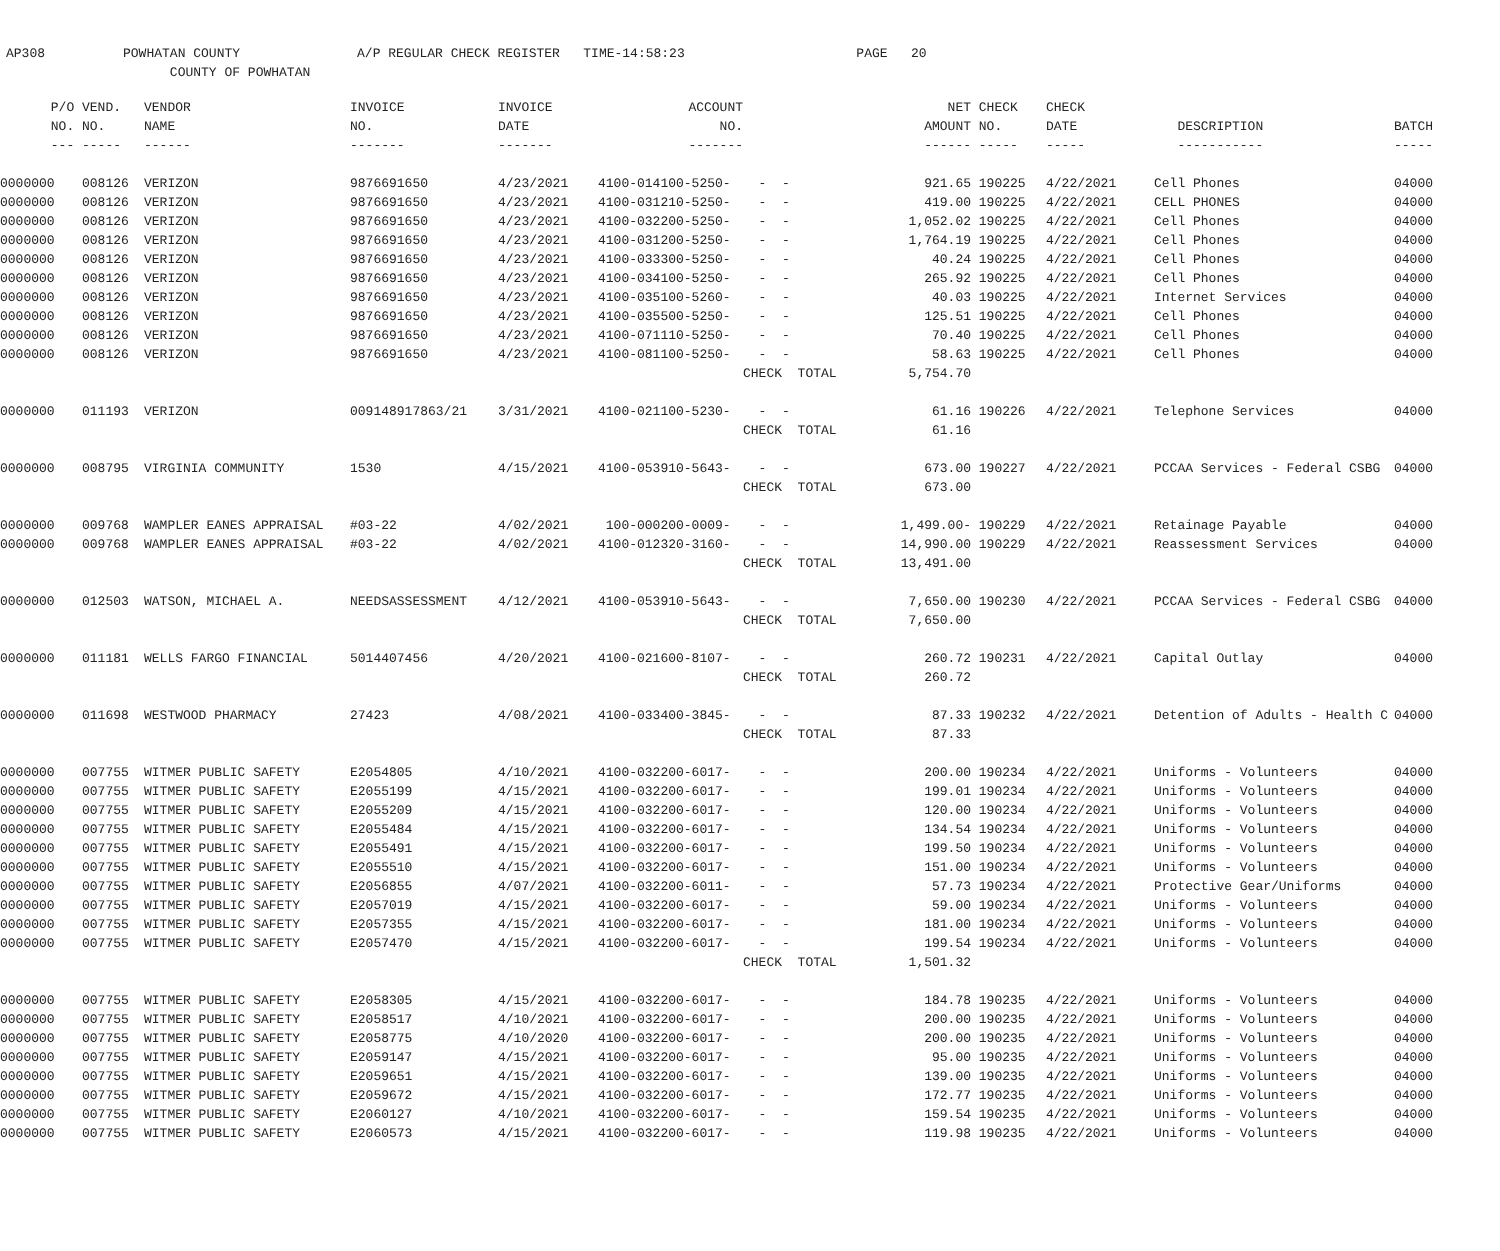AP308 POWHATAN COUNTY A/P REGULAR CHECK REGISTER TIME-14:58:23 PAGE 20 COUNTY OF POWHATAN
| P/O | VEND. | VENDOR | INVOICE | INVOICE | ACCOUNT | | NET | CHECK | CHECK | | |
| --- | --- | --- | --- | --- | --- | --- | --- | --- | --- | --- | --- |
| NO. | NO. | NAME | NO. | DATE | NO. | | AMOUNT | NO. | DATE | DESCRIPTION | BATCH |
| --- | ----- | ------ | ------- | ------- | ------- | | ------ | ----- | ----- | ----------- | ----- |
| 0000000 | 008126 | VERIZON | 9876691650 | 4/23/2021 | 4100-014100-5250- | - - | 921.65 | 190225 | 4/22/2021 | Cell Phones | 04000 |
| 0000000 | 008126 | VERIZON | 9876691650 | 4/23/2021 | 4100-031210-5250- | - - | 419.00 | 190225 | 4/22/2021 | CELL PHONES | 04000 |
| 0000000 | 008126 | VERIZON | 9876691650 | 4/23/2021 | 4100-032200-5250- | - - | 1,052.02 | 190225 | 4/22/2021 | Cell Phones | 04000 |
| 0000000 | 008126 | VERIZON | 9876691650 | 4/23/2021 | 4100-031200-5250- | - - | 1,764.19 | 190225 | 4/22/2021 | Cell Phones | 04000 |
| 0000000 | 008126 | VERIZON | 9876691650 | 4/23/2021 | 4100-033300-5250- | - - | 40.24 | 190225 | 4/22/2021 | Cell Phones | 04000 |
| 0000000 | 008126 | VERIZON | 9876691650 | 4/23/2021 | 4100-034100-5250- | - - | 265.92 | 190225 | 4/22/2021 | Cell Phones | 04000 |
| 0000000 | 008126 | VERIZON | 9876691650 | 4/23/2021 | 4100-035100-5260- | - - | 40.03 | 190225 | 4/22/2021 | Internet Services | 04000 |
| 0000000 | 008126 | VERIZON | 9876691650 | 4/23/2021 | 4100-035500-5250- | - - | 125.51 | 190225 | 4/22/2021 | Cell Phones | 04000 |
| 0000000 | 008126 | VERIZON | 9876691650 | 4/23/2021 | 4100-071110-5250- | - - | 70.40 | 190225 | 4/22/2021 | Cell Phones | 04000 |
| 0000000 | 008126 | VERIZON | 9876691650 | 4/23/2021 | 4100-081100-5250- | - - | 58.63 | 190225 | 4/22/2021 | Cell Phones | 04000 |
| | | | | | | CHECK TOTAL | 5,754.70 | | | | |
| 0000000 | 011193 | VERIZON | 009148917863/21 | 3/31/2021 | 4100-021100-5230- | - - | 61.16 | 190226 | 4/22/2021 | Telephone Services | 04000 |
| | | | | | | CHECK TOTAL | 61.16 | | | | |
| 0000000 | 008795 | VIRGINIA COMMUNITY | 1530 | 4/15/2021 | 4100-053910-5643- | - - | 673.00 | 190227 | 4/22/2021 | PCCAA Services - Federal CSBG | 04000 |
| | | | | | | CHECK TOTAL | 673.00 | | | | |
| 0000000 | 009768 | WAMPLER EANES APPRAISAL | #03-22 | 4/02/2021 | 100-000200-0009- | - - | 1,499.00- | 190229 | 4/22/2021 | Retainage Payable | 04000 |
| 0000000 | 009768 | WAMPLER EANES APPRAISAL | #03-22 | 4/02/2021 | 4100-012320-3160- | - - | 14,990.00 | 190229 | 4/22/2021 | Reassessment Services | 04000 |
| | | | | | | CHECK TOTAL | 13,491.00 | | | | |
| 0000000 | 012503 | WATSON, MICHAEL A. | NEEDSASSESSMENT | 4/12/2021 | 4100-053910-5643- | - - | 7,650.00 | 190230 | 4/22/2021 | PCCAA Services - Federal CSBG | 04000 |
| | | | | | | CHECK TOTAL | 7,650.00 | | | | |
| 0000000 | 011181 | WELLS FARGO FINANCIAL | 5014407456 | 4/20/2021 | 4100-021600-8107- | - - | 260.72 | 190231 | 4/22/2021 | Capital Outlay | 04000 |
| | | | | | | CHECK TOTAL | 260.72 | | | | |
| 0000000 | 011698 | WESTWOOD PHARMACY | 27423 | 4/08/2021 | 4100-033400-3845- | - - | 87.33 | 190232 | 4/22/2021 | Detention of Adults - Health C | 04000 |
| | | | | | | CHECK TOTAL | 87.33 | | | | |
| 0000000 | 007755 | WITMER PUBLIC SAFETY | E2054805 | 4/10/2021 | 4100-032200-6017- | - - | 200.00 | 190234 | 4/22/2021 | Uniforms - Volunteers | 04000 |
| 0000000 | 007755 | WITMER PUBLIC SAFETY | E2055199 | 4/15/2021 | 4100-032200-6017- | - - | 199.01 | 190234 | 4/22/2021 | Uniforms - Volunteers | 04000 |
| 0000000 | 007755 | WITMER PUBLIC SAFETY | E2055209 | 4/15/2021 | 4100-032200-6017- | - - | 120.00 | 190234 | 4/22/2021 | Uniforms - Volunteers | 04000 |
| 0000000 | 007755 | WITMER PUBLIC SAFETY | E2055484 | 4/15/2021 | 4100-032200-6017- | - - | 134.54 | 190234 | 4/22/2021 | Uniforms - Volunteers | 04000 |
| 0000000 | 007755 | WITMER PUBLIC SAFETY | E2055491 | 4/15/2021 | 4100-032200-6017- | - - | 199.50 | 190234 | 4/22/2021 | Uniforms - Volunteers | 04000 |
| 0000000 | 007755 | WITMER PUBLIC SAFETY | E2055510 | 4/15/2021 | 4100-032200-6017- | - - | 151.00 | 190234 | 4/22/2021 | Uniforms - Volunteers | 04000 |
| 0000000 | 007755 | WITMER PUBLIC SAFETY | E2056855 | 4/07/2021 | 4100-032200-6011- | - - | 57.73 | 190234 | 4/22/2021 | Protective Gear/Uniforms | 04000 |
| 0000000 | 007755 | WITMER PUBLIC SAFETY | E2057019 | 4/15/2021 | 4100-032200-6017- | - - | 59.00 | 190234 | 4/22/2021 | Uniforms - Volunteers | 04000 |
| 0000000 | 007755 | WITMER PUBLIC SAFETY | E2057355 | 4/15/2021 | 4100-032200-6017- | - - | 181.00 | 190234 | 4/22/2021 | Uniforms - Volunteers | 04000 |
| 0000000 | 007755 | WITMER PUBLIC SAFETY | E2057470 | 4/15/2021 | 4100-032200-6017- | - - | 199.54 | 190234 | 4/22/2021 | Uniforms - Volunteers | 04000 |
| | | | | | | CHECK TOTAL | 1,501.32 | | | | |
| 0000000 | 007755 | WITMER PUBLIC SAFETY | E2058305 | 4/15/2021 | 4100-032200-6017- | - - | 184.78 | 190235 | 4/22/2021 | Uniforms - Volunteers | 04000 |
| 0000000 | 007755 | WITMER PUBLIC SAFETY | E2058517 | 4/10/2021 | 4100-032200-6017- | - - | 200.00 | 190235 | 4/22/2021 | Uniforms - Volunteers | 04000 |
| 0000000 | 007755 | WITMER PUBLIC SAFETY | E2058775 | 4/10/2020 | 4100-032200-6017- | - - | 200.00 | 190235 | 4/22/2021 | Uniforms - Volunteers | 04000 |
| 0000000 | 007755 | WITMER PUBLIC SAFETY | E2059147 | 4/15/2021 | 4100-032200-6017- | - - | 95.00 | 190235 | 4/22/2021 | Uniforms - Volunteers | 04000 |
| 0000000 | 007755 | WITMER PUBLIC SAFETY | E2059651 | 4/15/2021 | 4100-032200-6017- | - - | 139.00 | 190235 | 4/22/2021 | Uniforms - Volunteers | 04000 |
| 0000000 | 007755 | WITMER PUBLIC SAFETY | E2059672 | 4/15/2021 | 4100-032200-6017- | - - | 172.77 | 190235 | 4/22/2021 | Uniforms - Volunteers | 04000 |
| 0000000 | 007755 | WITMER PUBLIC SAFETY | E2060127 | 4/10/2021 | 4100-032200-6017- | - - | 159.54 | 190235 | 4/22/2021 | Uniforms - Volunteers | 04000 |
| 0000000 | 007755 | WITMER PUBLIC SAFETY | E2060573 | 4/15/2021 | 4100-032200-6017- | - - | 119.98 | 190235 | 4/22/2021 | Uniforms - Volunteers | 04000 |